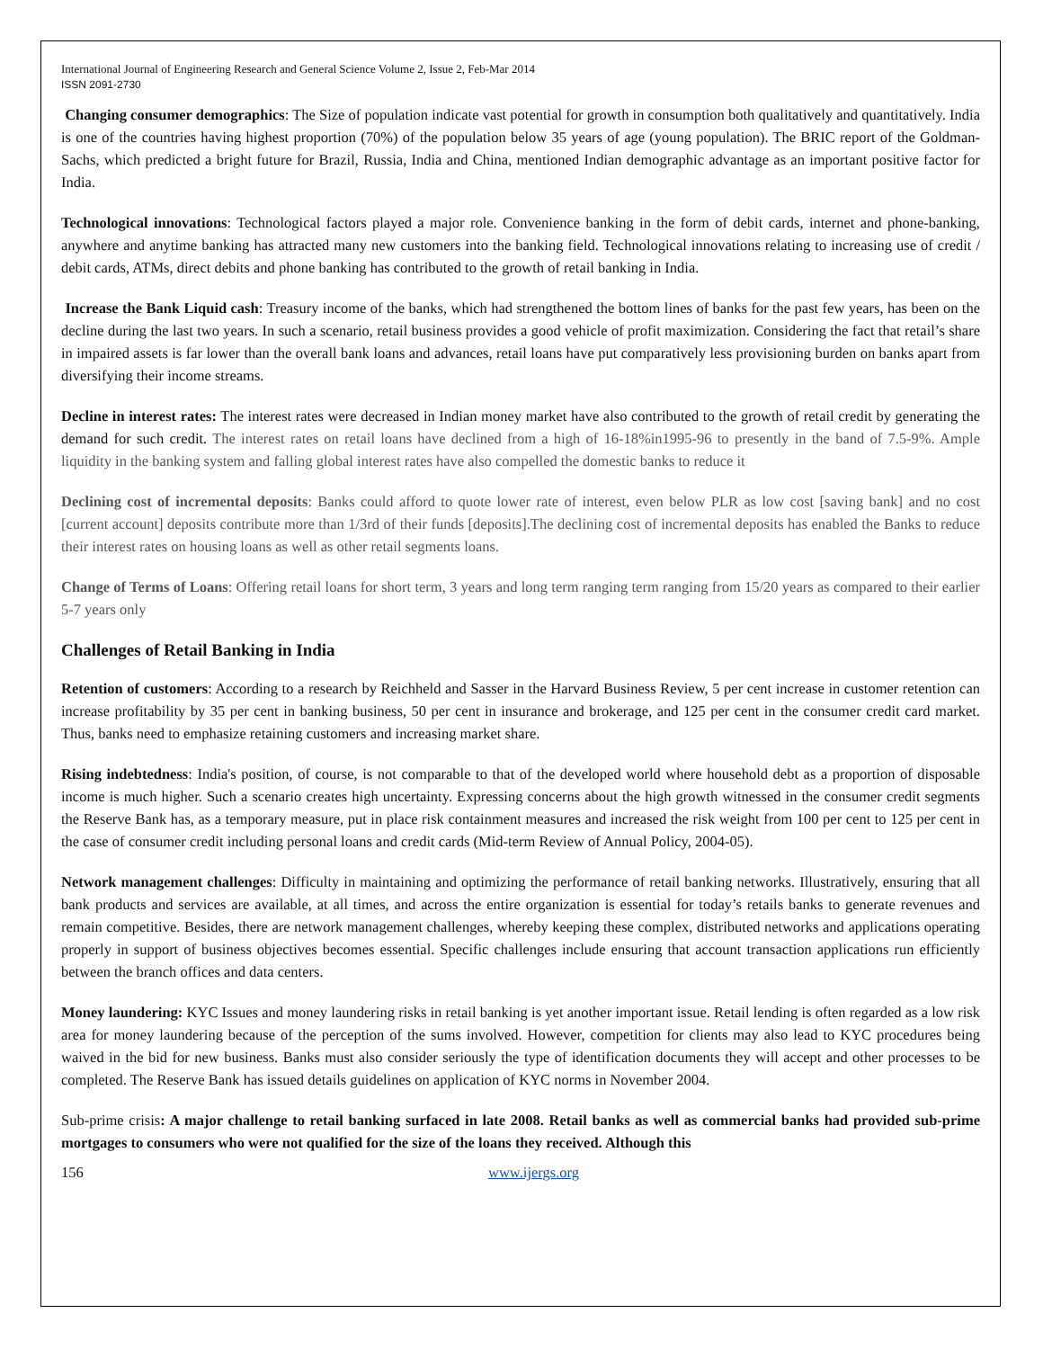International Journal of Engineering Research and General Science Volume 2, Issue 2, Feb-Mar 2014
ISSN 2091-2730
Changing consumer demographics: The Size of population indicate vast potential for growth in consumption both qualitatively and quantitatively. India is one of the countries having highest proportion (70%) of the population below 35 years of age (young population). The BRIC report of the Goldman-Sachs, which predicted a bright future for Brazil, Russia, India and China, mentioned Indian demographic advantage as an important positive factor for India.
Technological innovations: Technological factors played a major role. Convenience banking in the form of debit cards, internet and phone-banking, anywhere and anytime banking has attracted many new customers into the banking field. Technological innovations relating to increasing use of credit / debit cards, ATMs, direct debits and phone banking has contributed to the growth of retail banking in India.
Increase the Bank Liquid cash: Treasury income of the banks, which had strengthened the bottom lines of banks for the past few years, has been on the decline during the last two years. In such a scenario, retail business provides a good vehicle of profit maximization. Considering the fact that retail’s share in impaired assets is far lower than the overall bank loans and advances, retail loans have put comparatively less provisioning burden on banks apart from diversifying their income streams.
Decline in interest rates: The interest rates were decreased in Indian money market have also contributed to the growth of retail credit by generating the demand for such credit. The interest rates on retail loans have declined from a high of 16-18%in1995-96 to presently in the band of 7.5-9%. Ample liquidity in the banking system and falling global interest rates have also compelled the domestic banks to reduce it
Declining cost of incremental deposits: Banks could afford to quote lower rate of interest, even below PLR as low cost [saving bank] and no cost [current account] deposits contribute more than 1/3rd of their funds [deposits].The declining cost of incremental deposits has enabled the Banks to reduce their interest rates on housing loans as well as other retail segments loans.
Change of Terms of Loans: Offering retail loans for short term, 3 years and long term ranging term ranging from 15/20 years as compared to their earlier 5-7 years only
Challenges of Retail Banking in India
Retention of customers: According to a research by Reichheld and Sasser in the Harvard Business Review, 5 per cent increase in customer retention can increase profitability by 35 per cent in banking business, 50 per cent in insurance and brokerage, and 125 per cent in the consumer credit card market. Thus, banks need to emphasize retaining customers and increasing market share.
Rising indebtedness: India's position, of course, is not comparable to that of the developed world where household debt as a proportion of disposable income is much higher. Such a scenario creates high uncertainty. Expressing concerns about the high growth witnessed in the consumer credit segments the Reserve Bank has, as a temporary measure, put in place risk containment measures and increased the risk weight from 100 per cent to 125 per cent in the case of consumer credit including personal loans and credit cards (Mid-term Review of Annual Policy, 2004-05).
Network management challenges: Difficulty in maintaining and optimizing the performance of retail banking networks. Illustratively, ensuring that all bank products and services are available, at all times, and across the entire organization is essential for today’s retails banks to generate revenues and remain competitive. Besides, there are network management challenges, whereby keeping these complex, distributed networks and applications operating properly in support of business objectives becomes essential. Specific challenges include ensuring that account transaction applications run efficiently between the branch offices and data centers.
Money laundering: KYC Issues and money laundering risks in retail banking is yet another important issue. Retail lending is often regarded as a low risk area for money laundering because of the perception of the sums involved. However, competition for clients may also lead to KYC procedures being waived in the bid for new business. Banks must also consider seriously the type of identification documents they will accept and other processes to be completed. The Reserve Bank has issued details guidelines on application of KYC norms in November 2004.
Sub-prime crisis: A major challenge to retail banking surfaced in late 2008. Retail banks as well as commercial banks had provided sub-prime mortgages to consumers who were not qualified for the size of the loans they received. Although this
156 www.ijergs.org